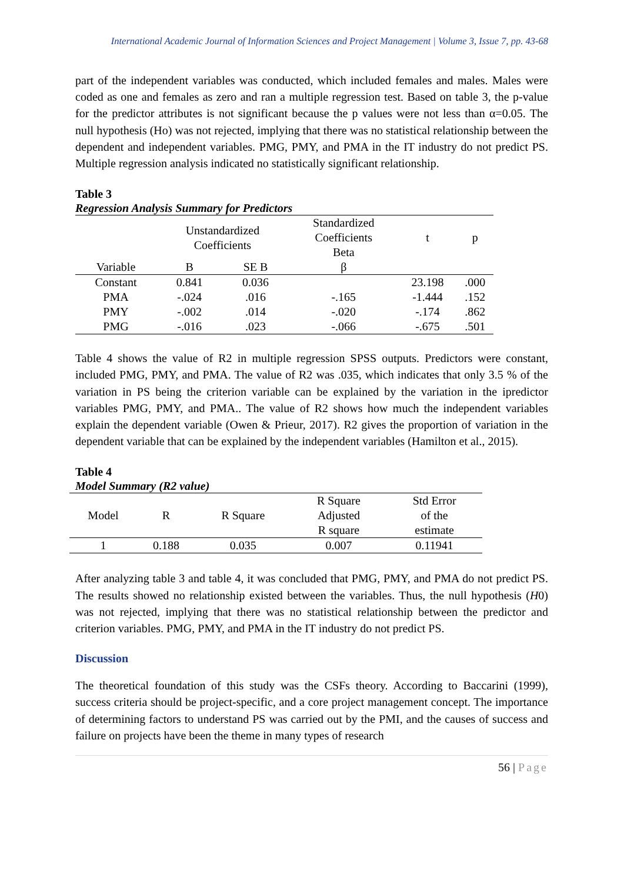International Academic Journal of Information Sciences and Project Management | Volume 3, Issue 7, pp. 43-68
part of the independent variables was conducted, which included females and males. Males were coded as one and females as zero and ran a multiple regression test. Based on table 3, the p-value for the predictor attributes is not significant because the p values were not less than α=0.05. The null hypothesis (Ho) was not rejected, implying that there was no statistical relationship between the dependent and independent variables. PMG, PMY, and PMA in the IT industry do not predict PS. Multiple regression analysis indicated no statistically significant relationship.
Table 3
Regression Analysis Summary for Predictors
| | Unstandardized Coefficients | | Standardized Coefficients Beta | t | p |
| --- | --- | --- | --- | --- | --- |
| Variable | B | SE B | β | | |
| Constant | 0.841 | 0.036 | | 23.198 | .000 |
| PMA | -.024 | .016 | -.165 | -1.444 | .152 |
| PMY | -.002 | .014 | -.020 | -.174 | .862 |
| PMG | -.016 | .023 | -.066 | -.675 | .501 |
Table 4 shows the value of R2 in multiple regression SPSS outputs. Predictors were constant, included PMG, PMY, and PMA. The value of R2 was .035, which indicates that only 3.5 % of the variation in PS being the criterion variable can be explained by the variation in the ipredictor variables PMG, PMY, and PMA.. The value of R2 shows how much the independent variables explain the dependent variable (Owen & Prieur, 2017). R2 gives the proportion of variation in the dependent variable that can be explained by the independent variables (Hamilton et al., 2015).
Table 4
Model Summary (R2 value)
| Model | R | R Square | R Square Adjusted R square | Std Error of the estimate |
| --- | --- | --- | --- | --- |
| 1 | 0.188 | 0.035 | 0.007 | 0.11941 |
After analyzing table 3 and table 4, it was concluded that PMG, PMY, and PMA do not predict PS. The results showed no relationship existed between the variables. Thus, the null hypothesis (H0) was not rejected, implying that there was no statistical relationship between the predictor and criterion variables. PMG, PMY, and PMA in the IT industry do not predict PS.
Discussion
The theoretical foundation of this study was the CSFs theory. According to Baccarini (1999), success criteria should be project-specific, and a core project management concept. The importance of determining factors to understand PS was carried out by the PMI, and the causes of success and failure on projects have been the theme in many types of research
56 | Page